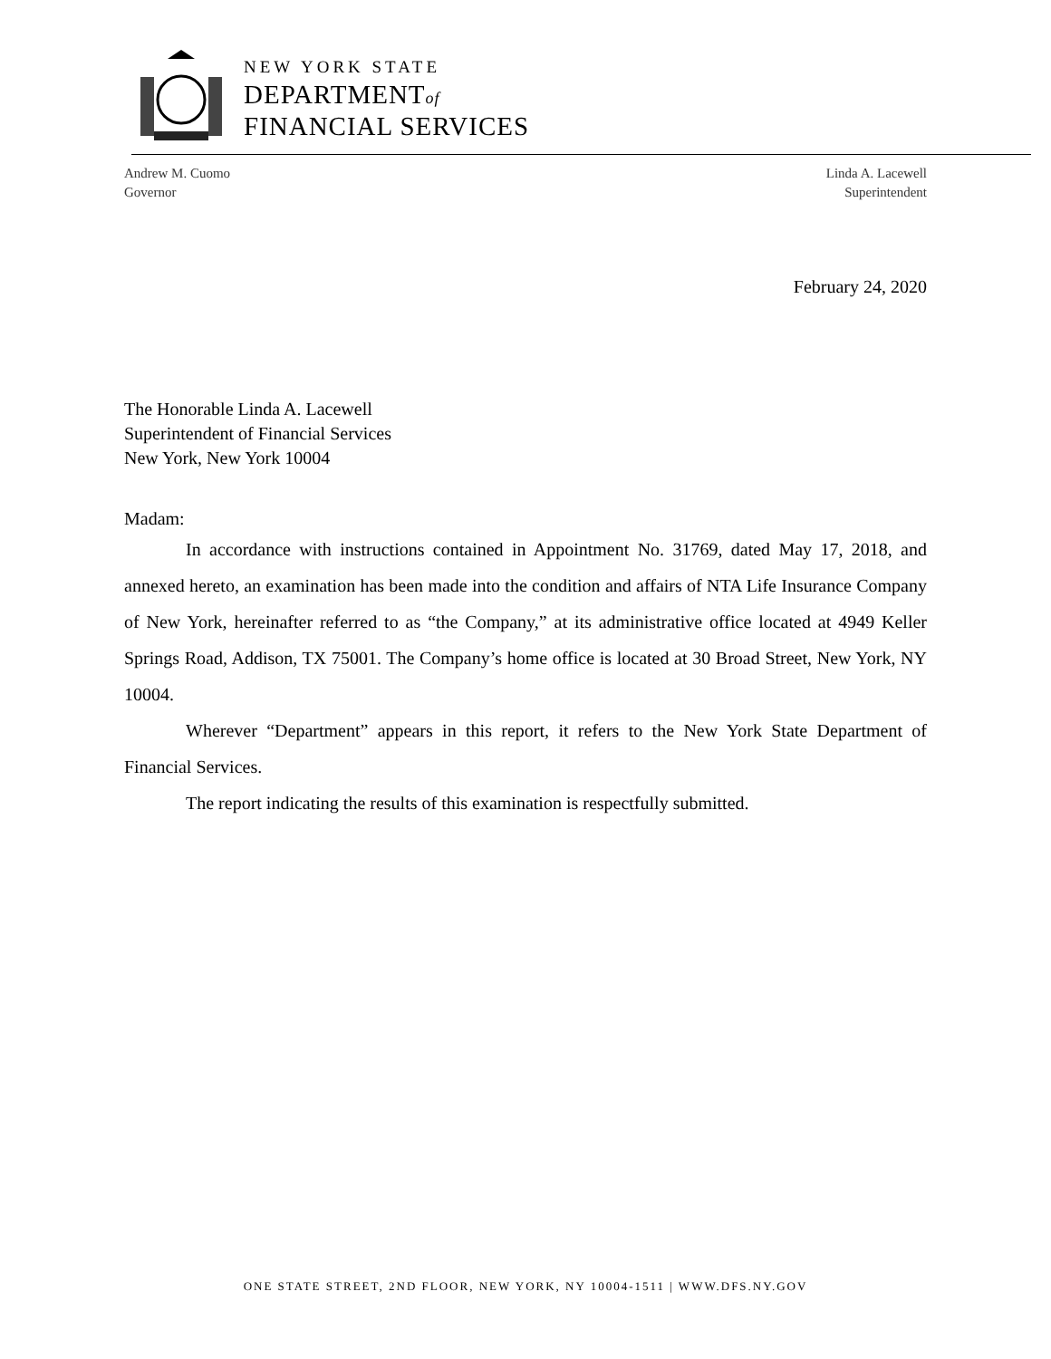NEW YORK STATE
DEPARTMENTof
FINANCIAL SERVICES
Andrew M. Cuomo
Governor
Linda A. Lacewell
Superintendent
February 24, 2020
The Honorable Linda A. Lacewell
Superintendent of Financial Services
New York, New York 10004
Madam:
In accordance with instructions contained in Appointment No. 31769, dated May 17, 2018, and annexed hereto, an examination has been made into the condition and affairs of NTA Life Insurance Company of New York, hereinafter referred to as “the Company,” at its administrative office located at 4949 Keller Springs Road, Addison, TX 75001. The Company’s home office is located at 30 Broad Street, New York, NY 10004.
Wherever “Department” appears in this report, it refers to the New York State Department of Financial Services.
The report indicating the results of this examination is respectfully submitted.
ONE STATE STREET, 2ND FLOOR, NEW YORK, NY 10004-1511 | WWW.DFS.NY.GOV